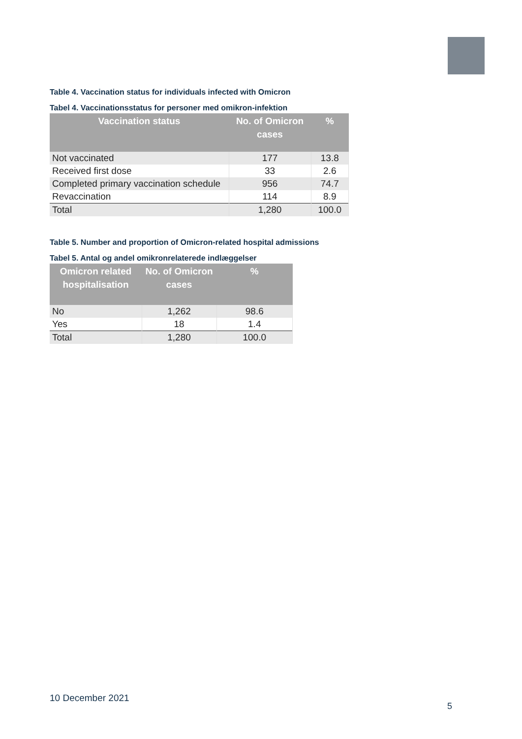Table 4. Vaccination status for individuals infected with Omicron
Tabel 4. Vaccinationsstatus for personer med omikron-infektion
| Vaccination status | No. of Omicron cases | % |
| --- | --- | --- |
| Not vaccinated | 177 | 13.8 |
| Received first dose | 33 | 2.6 |
| Completed primary vaccination schedule | 956 | 74.7 |
| Revaccination | 114 | 8.9 |
| Total | 1,280 | 100.0 |
Table 5. Number and proportion of Omicron-related hospital admissions
Tabel 5. Antal og andel omikronrelaterede indlæggelser
| Omicron related hospitalisation | No. of Omicron cases | % |
| --- | --- | --- |
| No | 1,262 | 98.6 |
| Yes | 18 | 1.4 |
| Total | 1,280 | 100.0 |
10 December 2021
5